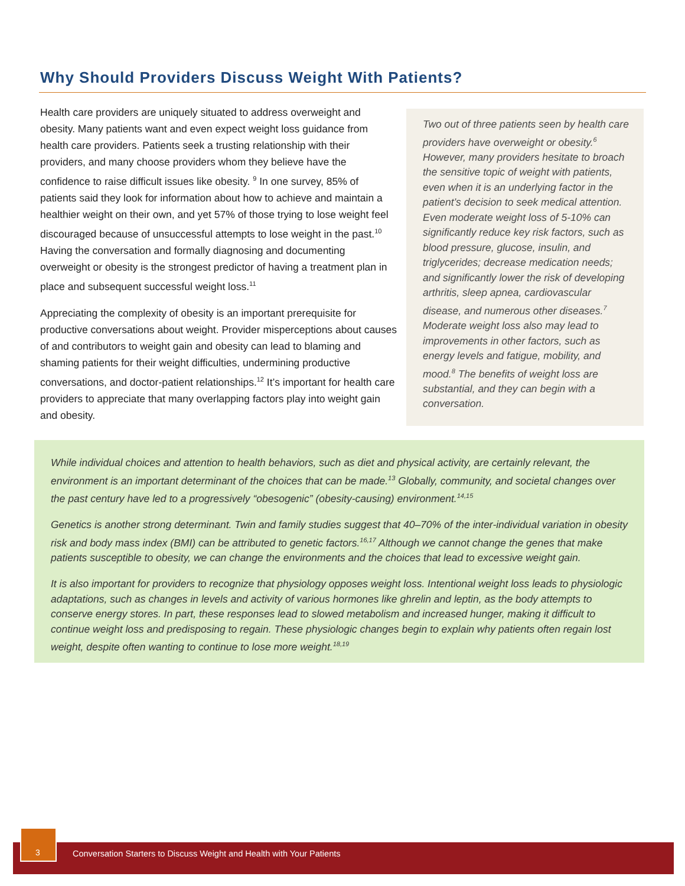Why Should Providers Discuss Weight With Patients?
Health care providers are uniquely situated to address overweight and obesity. Many patients want and even expect weight loss guidance from health care providers. Patients seek a trusting relationship with their providers, and many choose providers whom they believe have the confidence to raise difficult issues like obesity. <sup>9</sup> In one survey, 85% of patients said they look for information about how to achieve and maintain a healthier weight on their own, and yet 57% of those trying to lose weight feel discouraged because of unsuccessful attempts to lose weight in the past.<sup>10</sup> Having the conversation and formally diagnosing and documenting overweight or obesity is the strongest predictor of having a treatment plan in place and subsequent successful weight loss.<sup>11</sup>
Appreciating the complexity of obesity is an important prerequisite for productive conversations about weight. Provider misperceptions about causes of and contributors to weight gain and obesity can lead to blaming and shaming patients for their weight difficulties, undermining productive conversations, and doctor-patient relationships.<sup>12</sup> It’s important for health care providers to appreciate that many overlapping factors play into weight gain and obesity.
Two out of three patients seen by health care providers have overweight or obesity.<sup>6</sup> However, many providers hesitate to broach the sensitive topic of weight with patients, even when it is an underlying factor in the patient’s decision to seek medical attention. Even moderate weight loss of 5-10% can significantly reduce key risk factors, such as blood pressure, glucose, insulin, and triglycerides; decrease medication needs; and significantly lower the risk of developing arthritis, sleep apnea, cardiovascular disease, and numerous other diseases.<sup>7</sup> Moderate weight loss also may lead to improvements in other factors, such as energy levels and fatigue, mobility, and mood.<sup>8</sup> The benefits of weight loss are substantial, and they can begin with a conversation.
While individual choices and attention to health behaviors, such as diet and physical activity, are certainly relevant, the environment is an important determinant of the choices that can be made.<sup>13</sup> Globally, community, and societal changes over the past century have led to a progressively “obesogenic” (obesity-causing) environment.<sup>14,15</sup>
Genetics is another strong determinant. Twin and family studies suggest that 40–70% of the inter-individual variation in obesity risk and body mass index (BMI) can be attributed to genetic factors.<sup>16,17</sup> Although we cannot change the genes that make patients susceptible to obesity, we can change the environments and the choices that lead to excessive weight gain.
It is also important for providers to recognize that physiology opposes weight loss. Intentional weight loss leads to physiologic adaptations, such as changes in levels and activity of various hormones like ghrelin and leptin, as the body attempts to conserve energy stores. In part, these responses lead to slowed metabolism and increased hunger, making it difficult to continue weight loss and predisposing to regain. These physiologic changes begin to explain why patients often regain lost weight, despite often wanting to continue to lose more weight.<sup>18,19</sup>
Conversation Starters to Discuss Weight and Health with Your Patients
3